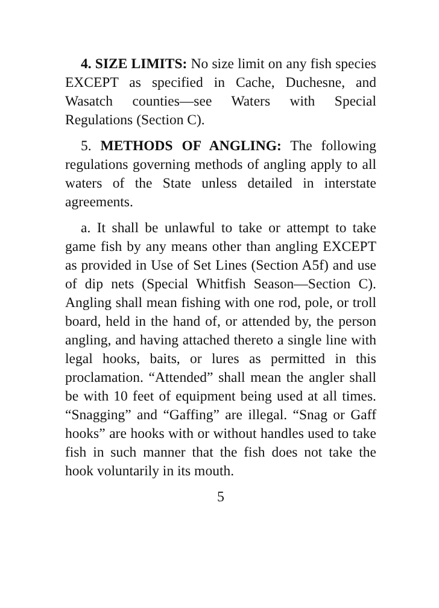4. SIZE LIMITS: No size limit on any fish species EXCEPT as specified in Cache, Duchesne, and Wasatch counties—see Waters with Special Regulations (Section C).
5. METHODS OF ANGLING: The following regulations governing methods of angling apply to all waters of the State unless detailed in interstate agreements.
a. It shall be unlawful to take or attempt to take game fish by any means other than angling EXCEPT as provided in Use of Set Lines (Section A5f) and use of dip nets (Special Whitfish Season—Section C). Angling shall mean fishing with one rod, pole, or troll board, held in the hand of, or attended by, the person angling, and having attached thereto a single line with legal hooks, baits, or lures as permitted in this proclamation. “Attended” shall mean the angler shall be with 10 feet of equipment being used at all times. “Snagging” and “Gaffing” are illegal. “Snag or Gaff hooks” are hooks with or without handles used to take fish in such manner that the fish does not take the hook voluntarily in its mouth.
5